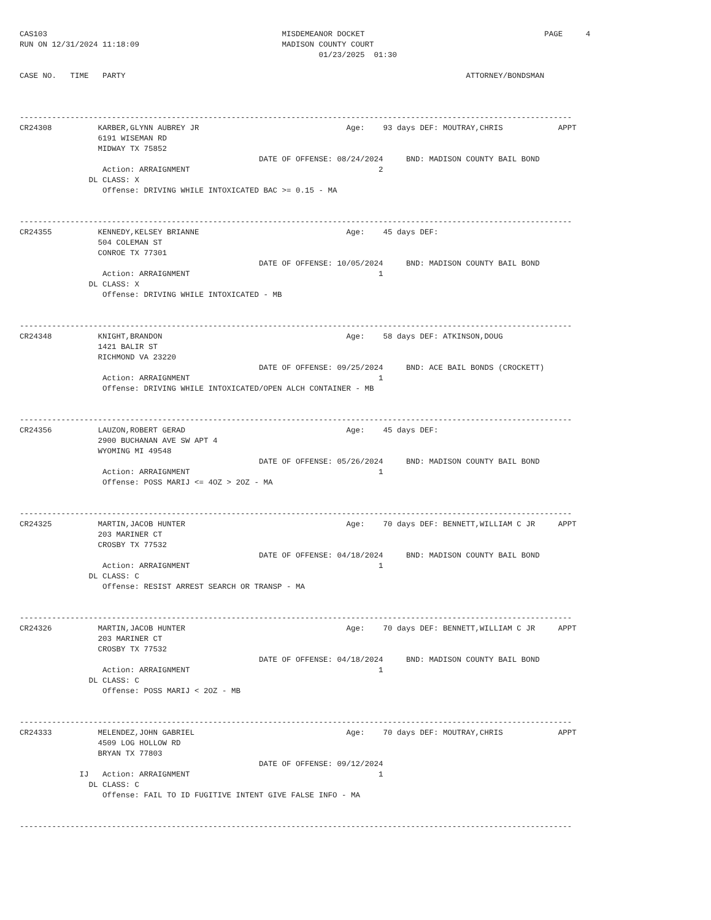CAS103                                                   MISDEMEANOR DOCKET                                       PAGE     4
RUN ON 12/31/2024 11:18:09                               MADISON COUNTY COURT
                                                                 01/23/2025  01:30

CASE NO.   TIME   PARTY                                                                          ATTORNEY/BONDSMAN



------------------------------------------------------------------------------------------------------------------------
CR24308          KARBER,GLYNN AUBREY JR                                Age:    93 days DEF: MOUTRAY,CHRIS            APPT
                 6191 WISEMAN RD
                 MIDWAY TX 75852
                                                    DATE OF OFFENSE: 08/24/2024     BND: MADISON COUNTY BAIL BOND
                  Action: ARRAIGNMENT                                         2
               DL CLASS: X
                  Offense: DRIVING WHILE INTOXICATED BAC >= 0.15 - MA


------------------------------------------------------------------------------------------------------------------------
CR24355          KENNEDY,KELSEY BRIANNE                                Age:    45 days DEF:
                 504 COLEMAN ST
                 CONROE TX 77301
                                                    DATE OF OFFENSE: 10/05/2024     BND: MADISON COUNTY BAIL BOND
                  Action: ARRAIGNMENT                                         1
               DL CLASS: X
                  Offense: DRIVING WHILE INTOXICATED - MB


------------------------------------------------------------------------------------------------------------------------
CR24348          KNIGHT,BRANDON                                        Age:    58 days DEF: ATKINSON,DOUG
                 1421 BALIR ST
                 RICHMOND VA 23220
                                                    DATE OF OFFENSE: 09/25/2024     BND: ACE BAIL BONDS (CROCKETT)
                  Action: ARRAIGNMENT                                         1
                  Offense: DRIVING WHILE INTOXICATED/OPEN ALCH CONTAINER - MB


------------------------------------------------------------------------------------------------------------------------
CR24356          LAUZON,ROBERT GERAD                                   Age:    45 days DEF:
                 2900 BUCHANAN AVE SW APT 4
                 WYOMING MI 49548
                                                    DATE OF OFFENSE: 05/26/2024     BND: MADISON COUNTY BAIL BOND
                  Action: ARRAIGNMENT                                         1
                  Offense: POSS MARIJ <= 4OZ > 2OZ - MA


------------------------------------------------------------------------------------------------------------------------
CR24325          MARTIN,JACOB HUNTER                                   Age:    70 days DEF: BENNETT,WILLIAM C JR     APPT
                 203 MARINER CT
                 CROSBY TX 77532
                                                    DATE OF OFFENSE: 04/18/2024     BND: MADISON COUNTY BAIL BOND
                  Action: ARRAIGNMENT                                         1
               DL CLASS: C
                  Offense: RESIST ARREST SEARCH OR TRANSP - MA


------------------------------------------------------------------------------------------------------------------------
CR24326          MARTIN,JACOB HUNTER                                   Age:    70 days DEF: BENNETT,WILLIAM C JR     APPT
                 203 MARINER CT
                 CROSBY TX 77532
                                                    DATE OF OFFENSE: 04/18/2024     BND: MADISON COUNTY BAIL BOND
                  Action: ARRAIGNMENT                                         1
               DL CLASS: C
                  Offense: POSS MARIJ < 2OZ - MB


------------------------------------------------------------------------------------------------------------------------
CR24333          MELENDEZ,JOHN GABRIEL                                 Age:    70 days DEF: MOUTRAY,CHRIS            APPT
                 4509 LOG HOLLOW RD
                 BRYAN TX 77803
                                                    DATE OF OFFENSE: 09/12/2024
             IJ   Action: ARRAIGNMENT                                         1
               DL CLASS: C
                  Offense: FAIL TO ID FUGITIVE INTENT GIVE FALSE INFO - MA


------------------------------------------------------------------------------------------------------------------------